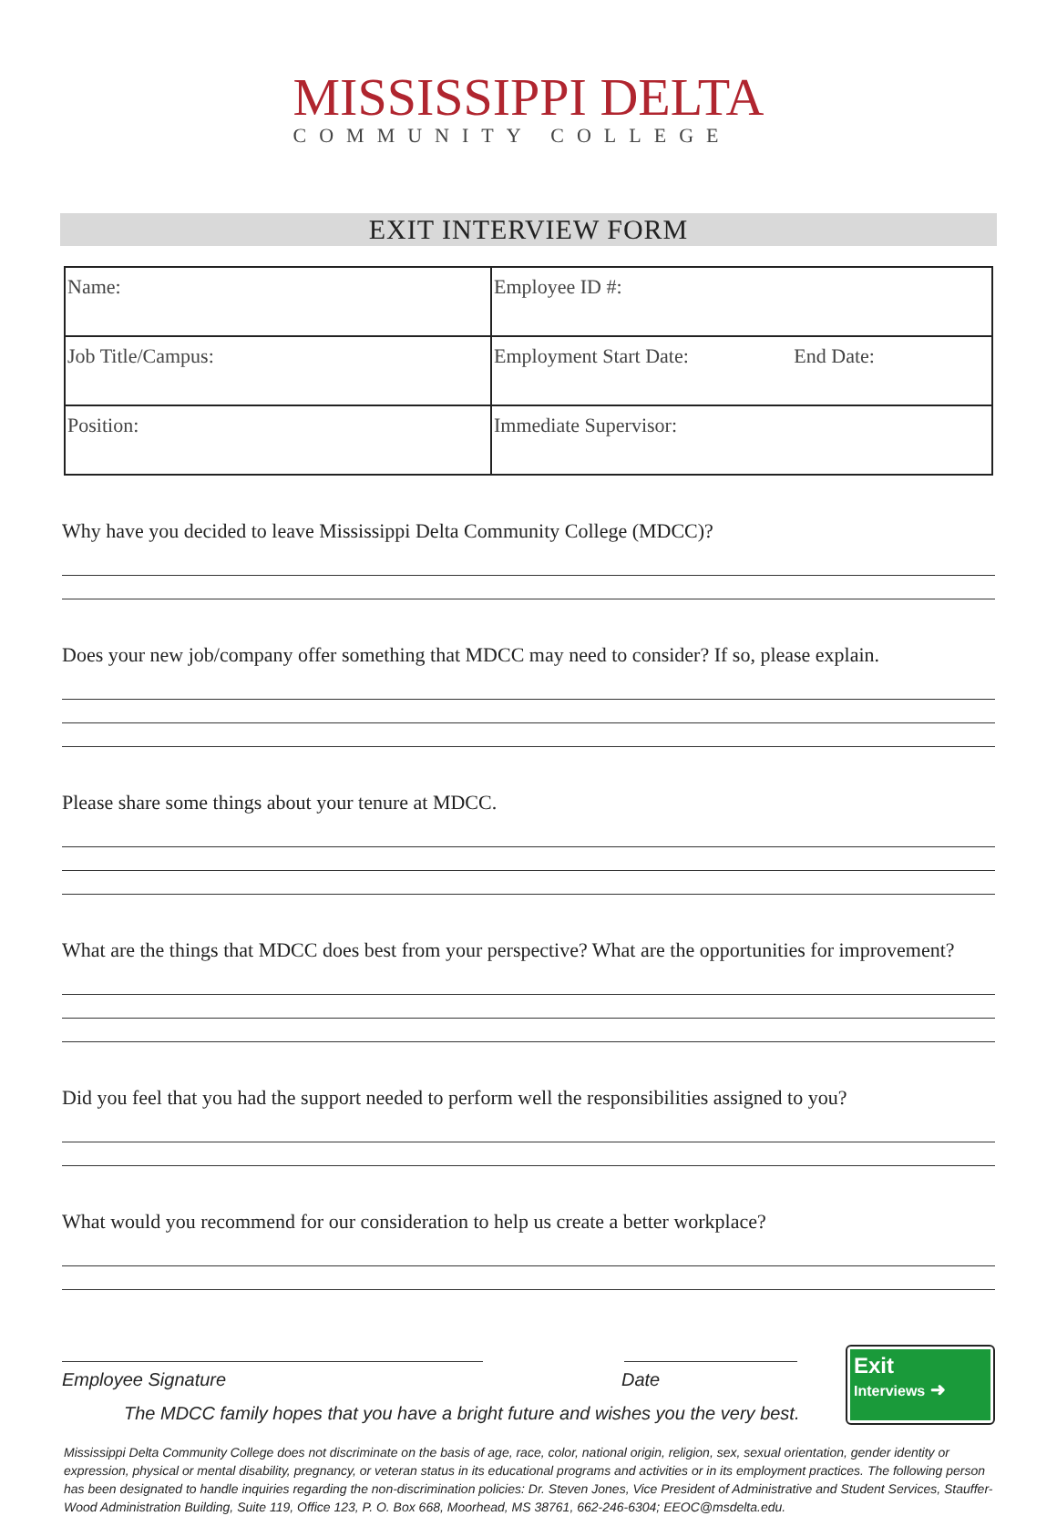MISSISSIPPI DELTA
COMMUNITY COLLEGE
EXIT INTERVIEW FORM
| Name: | Employee ID #: |
| Job Title/Campus: | Employment Start Date: End Date: |
| Position: | Immediate Supervisor: |
Why have you decided to leave Mississippi Delta Community College (MDCC)?
Does your new job/company offer something that MDCC may need to consider? If so, please explain.
Please share some things about your tenure at MDCC.
What are the things that MDCC does best from your perspective? What are the opportunities for improvement?
Did you feel that you had the support needed to perform well the responsibilities assigned to you?
What would you recommend for our consideration to help us create a better workplace?
Employee Signature Date
The MDCC family hopes that you have a bright future and wishes you the very best.
Exit
Interviews ➜
Mississippi Delta Community College does not discriminate on the basis of age, race, color, national origin, religion, sex, sexual orientation, gender identity or expression, physical or mental disability, pregnancy, or veteran status in its educational programs and activities or in its employment practices. The following person has been designated to handle inquiries regarding the non-discrimination policies: Dr. Steven Jones, Vice President of Administrative and Student Services, Stauffer-Wood Administration Building, Suite 119, Office 123, P. O. Box 668, Moorhead, MS 38761, 662-246-6304; EEOC@msdelta.edu.